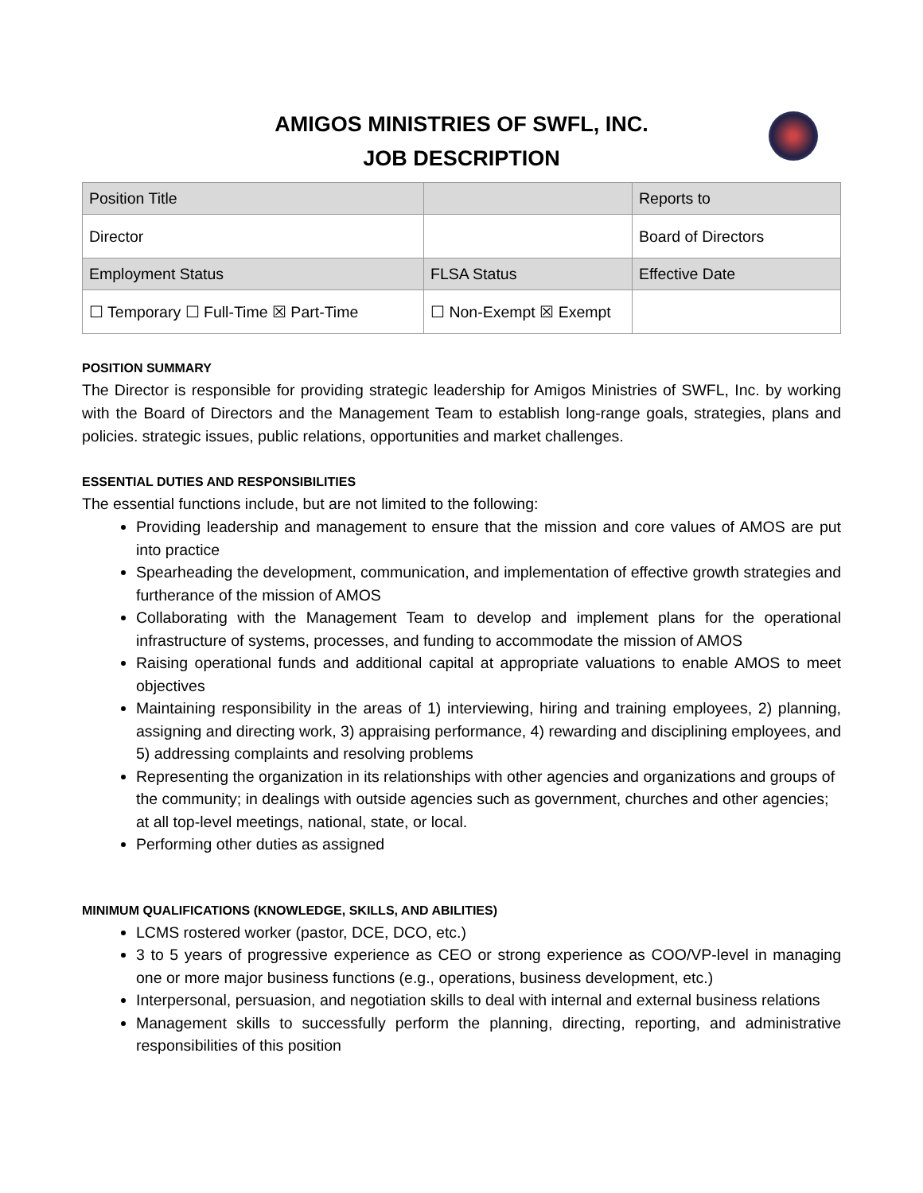AMIGOS MINISTRIES OF SWFL, INC.
JOB DESCRIPTION
| Position Title | | Reports to |
| Director | | Board of Directors |
| Employment Status | FLSA Status | Effective Date |
| ☐ Temporary ☐ Full-Time ☒ Part-Time | ☐ Non-Exempt ☒ Exempt | |
POSITION SUMMARY
The Director is responsible for providing strategic leadership for Amigos Ministries of SWFL, Inc. by working with the Board of Directors and the Management Team to establish long-range goals, strategies, plans and policies. strategic issues, public relations, opportunities and market challenges.
ESSENTIAL DUTIES AND RESPONSIBILITIES
The essential functions include, but are not limited to the following:
Providing leadership and management to ensure that the mission and core values of AMOS are put into practice
Spearheading the development, communication, and implementation of effective growth strategies and furtherance of the mission of AMOS
Collaborating with the Management Team to develop and implement plans for the operational infrastructure of systems, processes, and funding to accommodate the mission of AMOS
Raising operational funds and additional capital at appropriate valuations to enable AMOS to meet objectives
Maintaining responsibility in the areas of 1) interviewing, hiring and training employees, 2) planning, assigning and directing work, 3) appraising performance, 4) rewarding and disciplining employees, and 5) addressing complaints and resolving problems
Representing the organization in its relationships with other agencies and organizations and groups of the community; in dealings with outside agencies such as government, churches and other agencies; at all top-level meetings, national, state, or local.
Performing other duties as assigned
MINIMUM QUALIFICATIONS (KNOWLEDGE, SKILLS, AND ABILITIES)
LCMS rostered worker (pastor, DCE, DCO, etc.)
3 to 5 years of progressive experience as CEO or strong experience as COO/VP-level in managing one or more major business functions (e.g., operations, business development, etc.)
Interpersonal, persuasion, and negotiation skills to deal with internal and external business relations
Management skills to successfully perform the planning, directing, reporting, and administrative responsibilities of this position